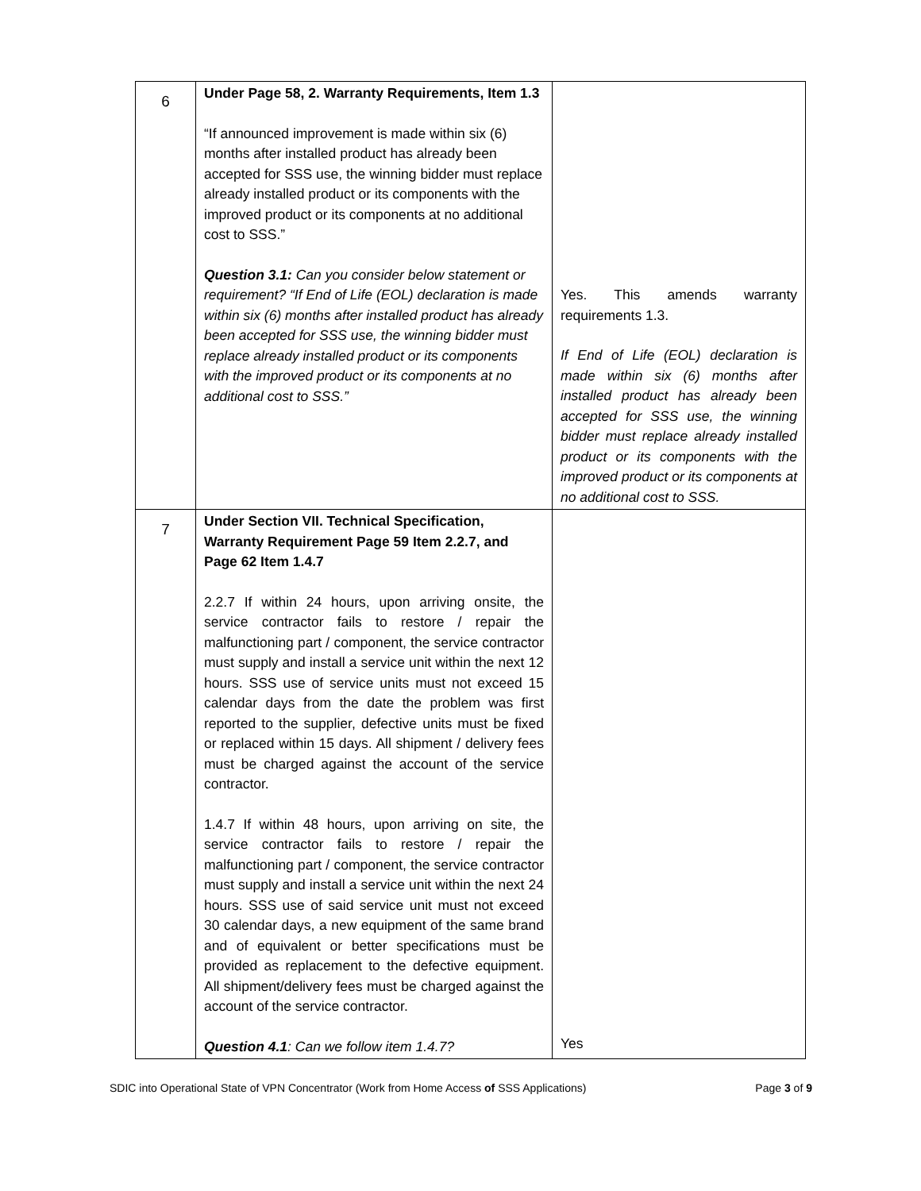| 6 | Under Page 58, 2. Warranty Requirements, Item 1.3 “If announced improvement is made within six (6) months after installed product has already been accepted for SSS use, the winning bidder must replace already installed product or its components with the improved product or its components at no additional cost to SSS.” Question 3.1: Can you consider below statement or requirement? “If End of Life (EOL) declaration is made within six (6) months after installed product has already been accepted for SSS use, the winning bidder must replace already installed product or its components with the improved product or its components at no additional cost to SSS.” | Yes. This amends warranty requirements 1.3. If End of Life (EOL) declaration is made within six (6) months after installed product has already been accepted for SSS use, the winning bidder must replace already installed product or its components with the improved product or its components at no additional cost to SSS. |
| 7 | Under Section VII. Technical Specification, Warranty Requirement Page 59 Item 2.2.7, and Page 62 Item 1.4.7 2.2.7 If within 24 hours, upon arriving onsite, the service contractor fails to restore / repair the malfunctioning part / component, the service contractor must supply and install a service unit within the next 12 hours. SSS use of service units must not exceed 15 calendar days from the date the problem was first reported to the supplier, defective units must be fixed or replaced within 15 days. All shipment / delivery fees must be charged against the account of the service contractor. 1.4.7 If within 48 hours, upon arriving on site, the service contractor fails to restore / repair the malfunctioning part / component, the service contractor must supply and install a service unit within the next 24 hours. SSS use of said service unit must not exceed 30 calendar days, a new equipment of the same brand and of equivalent or better specifications must be provided as replacement to the defective equipment. All shipment/delivery fees must be charged against the account of the service contractor. Question 4.1 : Can we follow item 1.4.7? | Yes |
SDIC into Operational State of VPN Concentrator (Work from Home Access of SSS Applications) Page 3 of 9